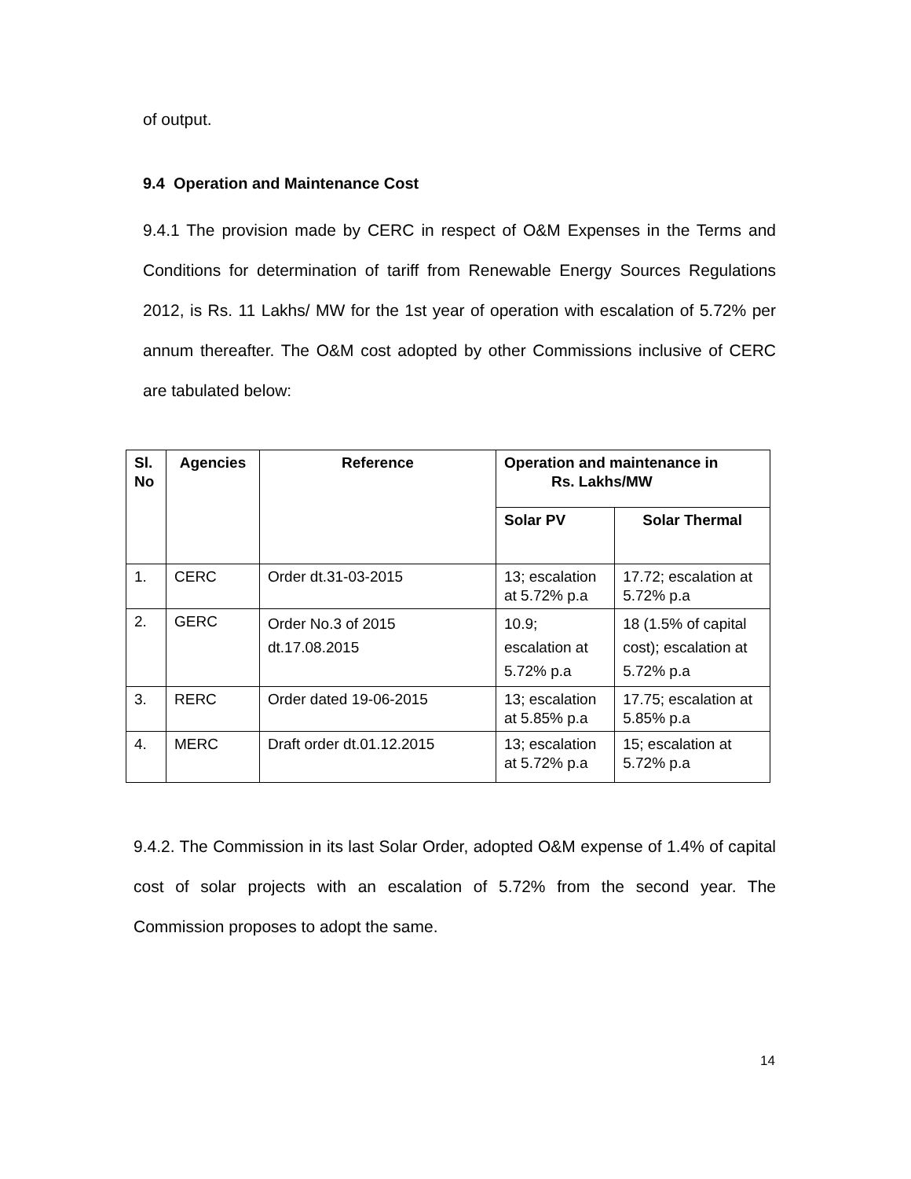of output.
9.4 Operation and Maintenance Cost
9.4.1 The provision made by CERC in respect of O&M Expenses in the Terms and Conditions for determination of tariff from Renewable Energy Sources Regulations 2012, is Rs. 11 Lakhs/ MW for the 1st year of operation with escalation of 5.72% per annum thereafter. The O&M cost adopted by other Commissions inclusive of CERC are tabulated below:
| Sl. No | Agencies | Reference | Operation and maintenance in Rs. Lakhs/MW | |
| --- | --- | --- | --- | --- |
| | | | Solar PV | Solar Thermal |
| 1. | CERC | Order dt.31-03-2015 | 13; escalation at 5.72% p.a | 17.72; escalation at 5.72% p.a |
| 2. | GERC | Order No.3 of 2015 dt.17.08.2015 | 10.9; escalation at 5.72% p.a | 18 (1.5% of capital cost); escalation at 5.72% p.a |
| 3. | RERC | Order dated 19-06-2015 | 13; escalation at 5.85% p.a | 17.75; escalation at 5.85% p.a |
| 4. | MERC | Draft order dt.01.12.2015 | 13; escalation at 5.72% p.a | 15; escalation at 5.72% p.a |
9.4.2. The Commission in its last Solar Order, adopted O&M expense of 1.4% of capital cost of solar projects with an escalation of 5.72% from the second year. The Commission proposes to adopt the same.
14